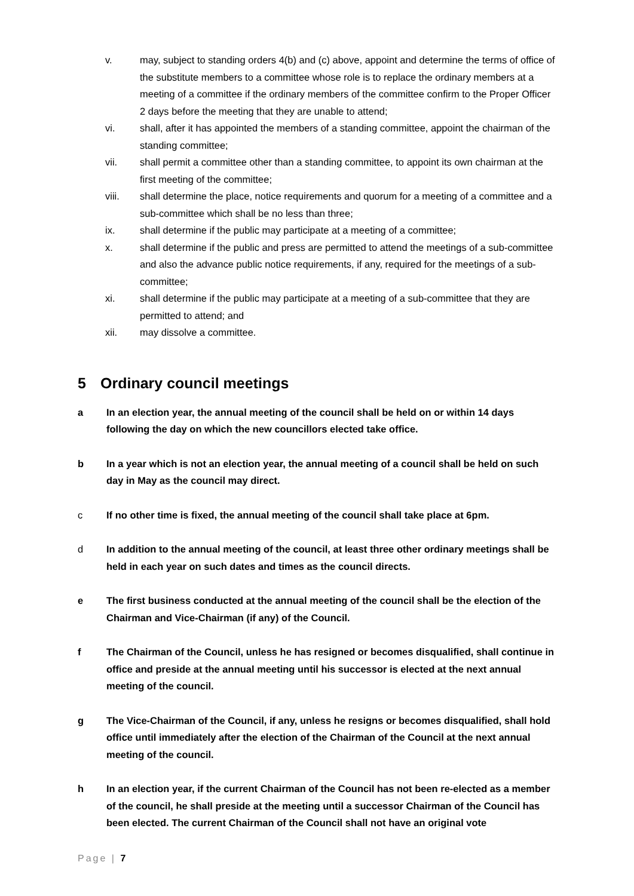v. may, subject to standing orders 4(b) and (c) above, appoint and determine the terms of office of the substitute members to a committee whose role is to replace the ordinary members at a meeting of a committee if the ordinary members of the committee confirm to the Proper Officer 2 days before the meeting that they are unable to attend;
vi. shall, after it has appointed the members of a standing committee, appoint the chairman of the standing committee;
vii. shall permit a committee other than a standing committee, to appoint its own chairman at the first meeting of the committee;
viii. shall determine the place, notice requirements and quorum for a meeting of a committee and a sub-committee which shall be no less than three;
ix. shall determine if the public may participate at a meeting of a committee;
x. shall determine if the public and press are permitted to attend the meetings of a sub-committee and also the advance public notice requirements, if any, required for the meetings of a sub-committee;
xi. shall determine if the public may participate at a meeting of a sub-committee that they are permitted to attend; and
xii. may dissolve a committee.
5 Ordinary council meetings
a In an election year, the annual meeting of the council shall be held on or within 14 days following the day on which the new councillors elected take office.
b In a year which is not an election year, the annual meeting of a council shall be held on such day in May as the council may direct.
c If no other time is fixed, the annual meeting of the council shall take place at 6pm.
d In addition to the annual meeting of the council, at least three other ordinary meetings shall be held in each year on such dates and times as the council directs.
e The first business conducted at the annual meeting of the council shall be the election of the Chairman and Vice-Chairman (if any) of the Council.
f The Chairman of the Council, unless he has resigned or becomes disqualified, shall continue in office and preside at the annual meeting until his successor is elected at the next annual meeting of the council.
g The Vice-Chairman of the Council, if any, unless he resigns or becomes disqualified, shall hold office until immediately after the election of the Chairman of the Council at the next annual meeting of the council.
h In an election year, if the current Chairman of the Council has not been re-elected as a member of the council, he shall preside at the meeting until a successor Chairman of the Council has been elected. The current Chairman of the Council shall not have an original vote
Page | 7